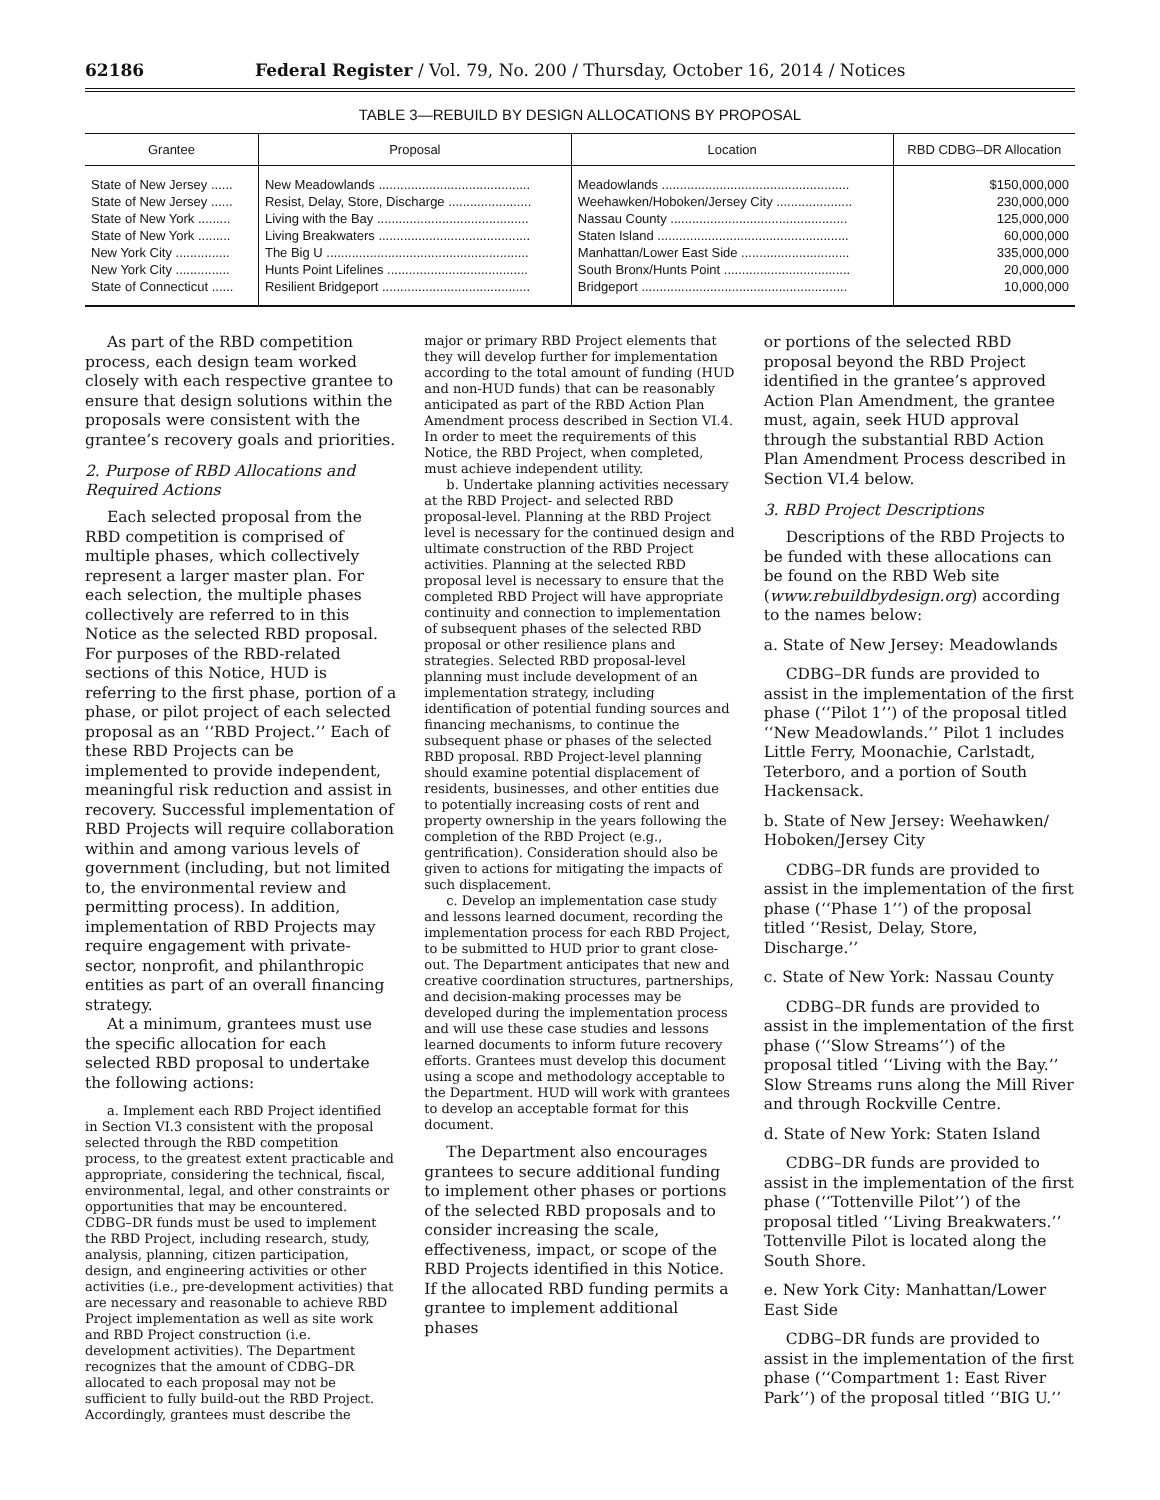62186 Federal Register / Vol. 79, No. 200 / Thursday, October 16, 2014 / Notices
TABLE 3—REBUILD BY DESIGN ALLOCATIONS BY PROPOSAL
| Grantee | Proposal | Location | RBD CDBG–DR Allocation |
| --- | --- | --- | --- |
| State of New Jersey ...... | New Meadowlands .......................................... | Meadowlands .................................................... | $150,000,000 |
| State of New Jersey ...... | Resist, Delay, Store, Discharge ....................... | Weehawken/Hoboken/Jersey City ..................... | 230,000,000 |
| State of New York ......... | Living with the Bay .......................................... | Nassau County ................................................. | 125,000,000 |
| State of New York ......... | Living Breakwaters .......................................... | Staten Island ..................................................... | 60,000,000 |
| New York City ............... | The Big U ........................................................ | Manhattan/Lower East Side .............................. | 335,000,000 |
| New York City ............... | Hunts Point Lifelines ....................................... | South Bronx/Hunts Point ................................... | 20,000,000 |
| State of Connecticut ...... | Resilient Bridgeport ......................................... | Bridgeport ......................................................... | 10,000,000 |
As part of the RBD competition process, each design team worked closely with each respective grantee to ensure that design solutions within the proposals were consistent with the grantee’s recovery goals and priorities.
2. Purpose of RBD Allocations and Required Actions
Each selected proposal from the RBD competition is comprised of multiple phases, which collectively represent a larger master plan. For each selection, the multiple phases collectively are referred to in this Notice as the selected RBD proposal. For purposes of the RBD-related sections of this Notice, HUD is referring to the first phase, portion of a phase, or pilot project of each selected proposal as an ‘‘RBD Project.’’ Each of these RBD Projects can be implemented to provide independent, meaningful risk reduction and assist in recovery. Successful implementation of RBD Projects will require collaboration within and among various levels of government (including, but not limited to, the environmental review and permitting process). In addition, implementation of RBD Projects may require engagement with private-sector, nonprofit, and philanthropic entities as part of an overall financing strategy.
At a minimum, grantees must use the specific allocation for each selected RBD proposal to undertake the following actions:
a. Implement each RBD Project identified in Section VI.3 consistent with the proposal selected through the RBD competition process, to the greatest extent practicable and appropriate, considering the technical, fiscal, environmental, legal, and other constraints or opportunities that may be encountered. CDBG–DR funds must be used to implement the RBD Project, including research, study, analysis, planning, citizen participation, design, and engineering activities or other activities (i.e., pre-development activities) that are necessary and reasonable to achieve RBD Project implementation as well as site work and RBD Project construction (i.e. development activities). The Department recognizes that the amount of CDBG–DR allocated to each proposal may not be sufficient to fully build-out the RBD Project. Accordingly, grantees must describe the
major or primary RBD Project elements that they will develop further for implementation according to the total amount of funding (HUD and non-HUD funds) that can be reasonably anticipated as part of the RBD Action Plan Amendment process described in Section VI.4. In order to meet the requirements of this Notice, the RBD Project, when completed, must achieve independent utility.
b. Undertake planning activities necessary at the RBD Project- and selected RBD proposal-level. Planning at the RBD Project level is necessary for the continued design and ultimate construction of the RBD Project activities. Planning at the selected RBD proposal level is necessary to ensure that the completed RBD Project will have appropriate continuity and connection to implementation of subsequent phases of the selected RBD proposal or other resilience plans and strategies. Selected RBD proposal-level planning must include development of an implementation strategy, including identification of potential funding sources and financing mechanisms, to continue the subsequent phase or phases of the selected RBD proposal. RBD Project-level planning should examine potential displacement of residents, businesses, and other entities due to potentially increasing costs of rent and property ownership in the years following the completion of the RBD Project (e.g., gentrification). Consideration should also be given to actions for mitigating the impacts of such displacement.
c. Develop an implementation case study and lessons learned document, recording the implementation process for each RBD Project, to be submitted to HUD prior to grant close-out. The Department anticipates that new and creative coordination structures, partnerships, and decision-making processes may be developed during the implementation process and will use these case studies and lessons learned documents to inform future recovery efforts. Grantees must develop this document using a scope and methodology acceptable to the Department. HUD will work with grantees to develop an acceptable format for this document.
The Department also encourages grantees to secure additional funding to implement other phases or portions of the selected RBD proposals and to consider increasing the scale, effectiveness, impact, or scope of the RBD Projects identified in this Notice. If the allocated RBD funding permits a grantee to implement additional phases
or portions of the selected RBD proposal beyond the RBD Project identified in the grantee’s approved Action Plan Amendment, the grantee must, again, seek HUD approval through the substantial RBD Action Plan Amendment Process described in Section VI.4 below.
3. RBD Project Descriptions
Descriptions of the RBD Projects to be funded with these allocations can be found on the RBD Web site (www.rebuildbydesign.org) according to the names below:
a. State of New Jersey: Meadowlands
CDBG–DR funds are provided to assist in the implementation of the first phase (‘‘Pilot 1’’) of the proposal titled ‘‘New Meadowlands.’’ Pilot 1 includes Little Ferry, Moonachie, Carlstadt, Teterboro, and a portion of South Hackensack.
b. State of New Jersey: Weehawken/ Hoboken/Jersey City
CDBG–DR funds are provided to assist in the implementation of the first phase (‘‘Phase 1’’) of the proposal titled ‘‘Resist, Delay, Store, Discharge.’’
c. State of New York: Nassau County
CDBG–DR funds are provided to assist in the implementation of the first phase (‘‘Slow Streams’’) of the proposal titled ‘‘Living with the Bay.’’ Slow Streams runs along the Mill River and through Rockville Centre.
d. State of New York: Staten Island
CDBG–DR funds are provided to assist in the implementation of the first phase (‘‘Tottenville Pilot’’) of the proposal titled ‘‘Living Breakwaters.’’ Tottenville Pilot is located along the South Shore.
e. New York City: Manhattan/Lower East Side
CDBG–DR funds are provided to assist in the implementation of the first phase (‘‘Compartment 1: East River Park’’) of the proposal titled ‘‘BIG U.’’